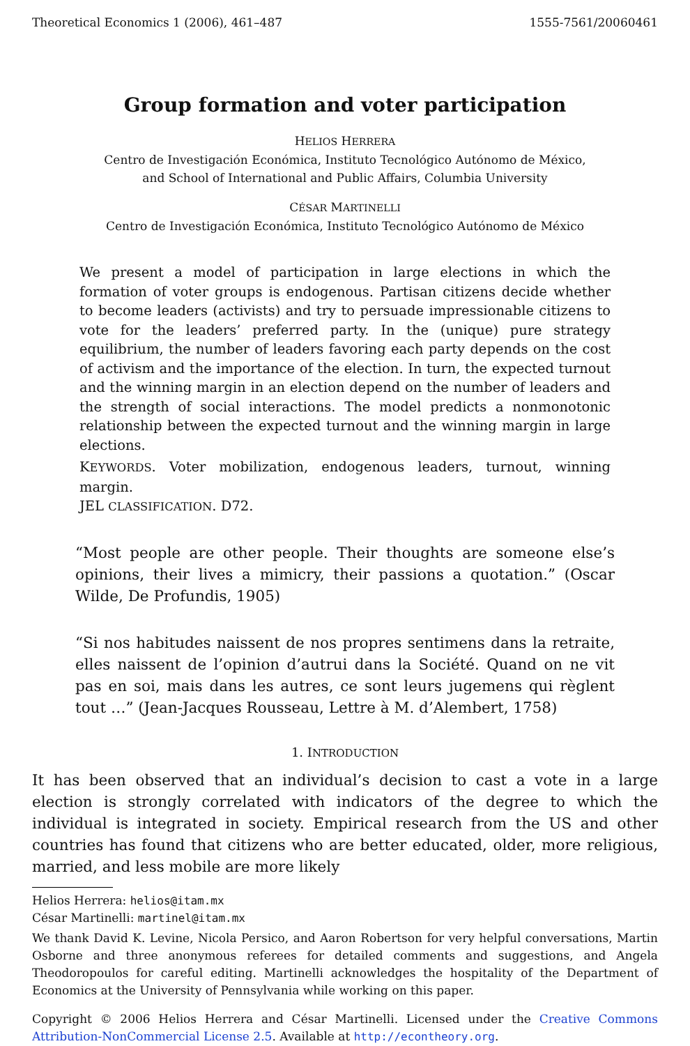Theoretical Economics 1 (2006), 461–487 1555-7561/20060461
Group formation and voter participation
HELIOS HERRERA
Centro de Investigación Económica, Instituto Tecnológico Autónomo de México,
and School of International and Public Affairs, Columbia University
CÉSAR MARTINELLI
Centro de Investigación Económica, Instituto Tecnológico Autónomo de México
We present a model of participation in large elections in which the formation of voter groups is endogenous. Partisan citizens decide whether to become leaders (activists) and try to persuade impressionable citizens to vote for the leaders’ preferred party. In the (unique) pure strategy equilibrium, the number of leaders favoring each party depends on the cost of activism and the importance of the election. In turn, the expected turnout and the winning margin in an election depend on the number of leaders and the strength of social interactions. The model predicts a nonmonotonic relationship between the expected turnout and the winning margin in large elections.
KEYWORDS. Voter mobilization, endogenous leaders, turnout, winning margin.
JEL CLASSIFICATION. D72.
“Most people are other people. Their thoughts are someone else’s opinions, their lives a mimicry, their passions a quotation.” (Oscar Wilde, De Profundis, 1905)
“Si nos habitudes naissent de nos propres sentimens dans la retraite, elles naissent de l’opinion d’autrui dans la Société. Quand on ne vit pas en soi, mais dans les autres, ce sont leurs jugemens qui règlent tout …” (Jean-Jacques Rousseau, Lettre à M. d’Alembert, 1758)
1. INTRODUCTION
It has been observed that an individual’s decision to cast a vote in a large election is strongly correlated with indicators of the degree to which the individual is integrated in society. Empirical research from the US and other countries has found that citizens who are better educated, older, more religious, married, and less mobile are more likely
Helios Herrera: helios@itam.mx
César Martinelli: martinel@itam.mx
We thank David K. Levine, Nicola Persico, and Aaron Robertson for very helpful conversations, Martin Osborne and three anonymous referees for detailed comments and suggestions, and Angela Theodoropoulos for careful editing. Martinelli acknowledges the hospitality of the Department of Economics at the University of Pennsylvania while working on this paper.
Copyright © 2006 Helios Herrera and César Martinelli. Licensed under the Creative Commons Attribution-NonCommercial License 2.5. Available at http://econtheory.org.